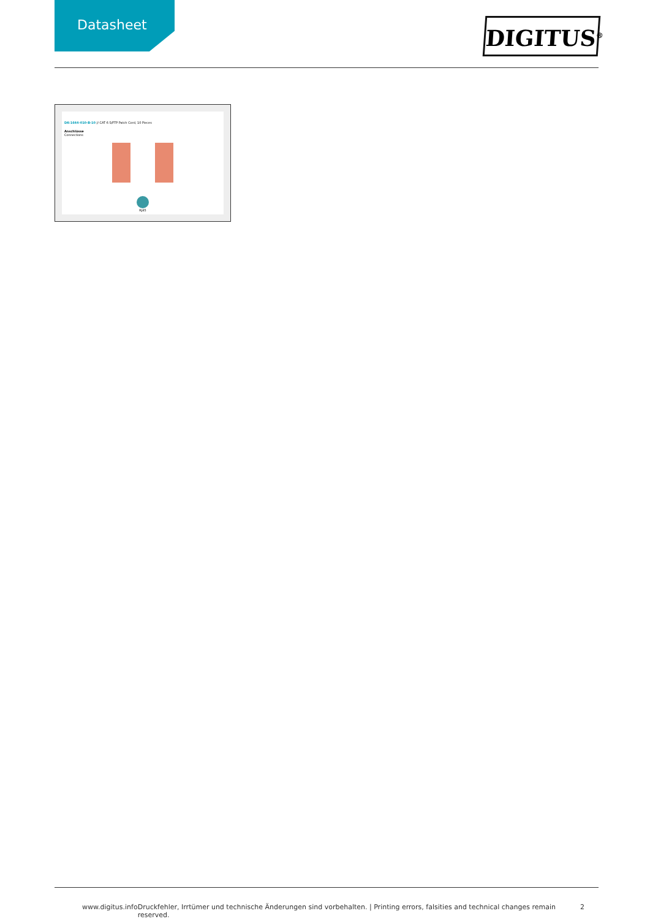Datasheet
DIGITUS<sup>®</sup>
DK-1644-010-B-10 // CAT 6 S/FTP Patch Cord, 10 Pieces
Anschlüsse
Connections
RJ45
www.digitus.info Druckfehler, Irrtümer und technische Änderungen sind vorbehalten. | Printing errors, falsities and technical changes remain reserved. 2